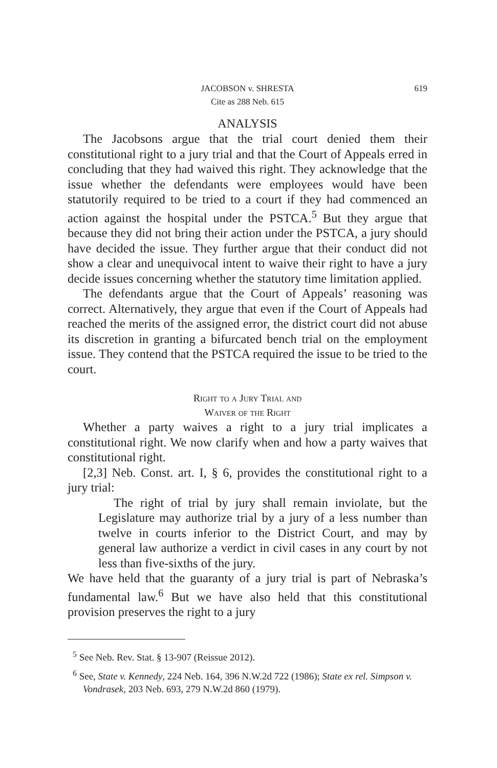JACOBSON v. SHRESTA 619
Cite as 288 Neb. 615
ANALYSIS
The Jacobsons argue that the trial court denied them their constitutional right to a jury trial and that the Court of Appeals erred in concluding that they had waived this right. They acknowledge that the issue whether the defendants were employees would have been statutorily required to be tried to a court if they had commenced an action against the hospital under the PSTCA.<sup>5</sup> But they argue that because they did not bring their action under the PSTCA, a jury should have decided the issue. They further argue that their conduct did not show a clear and unequivocal intent to waive their right to have a jury decide issues concerning whether the statutory time limitation applied.
The defendants argue that the Court of Appeals’ reasoning was correct. Alternatively, they argue that even if the Court of Appeals had reached the merits of the assigned error, the district court did not abuse its discretion in granting a bifurcated bench trial on the employment issue. They contend that the PSTCA required the issue to be tried to the court.
Right to a Jury Trial and
Waiver of the Right
Whether a party waives a right to a jury trial implicates a constitutional right. We now clarify when and how a party waives that constitutional right.
[2,3] Neb. Const. art. I, § 6, provides the constitutional right to a jury trial:
The right of trial by jury shall remain inviolate, but the Legislature may authorize trial by a jury of a less number than twelve in courts inferior to the District Court, and may by general law authorize a verdict in civil cases in any court by not less than five-sixths of the jury.
We have held that the guaranty of a jury trial is part of Nebraska’s fundamental law.<sup>6</sup> But we have also held that this constitutional provision preserves the right to a jury
<sup>5</sup> See Neb. Rev. Stat. § 13-907 (Reissue 2012).
<sup>6</sup> See, State v. Kennedy, 224 Neb. 164, 396 N.W.2d 722 (1986); State ex rel. Simpson v. Vondrasek, 203 Neb. 693, 279 N.W.2d 860 (1979).